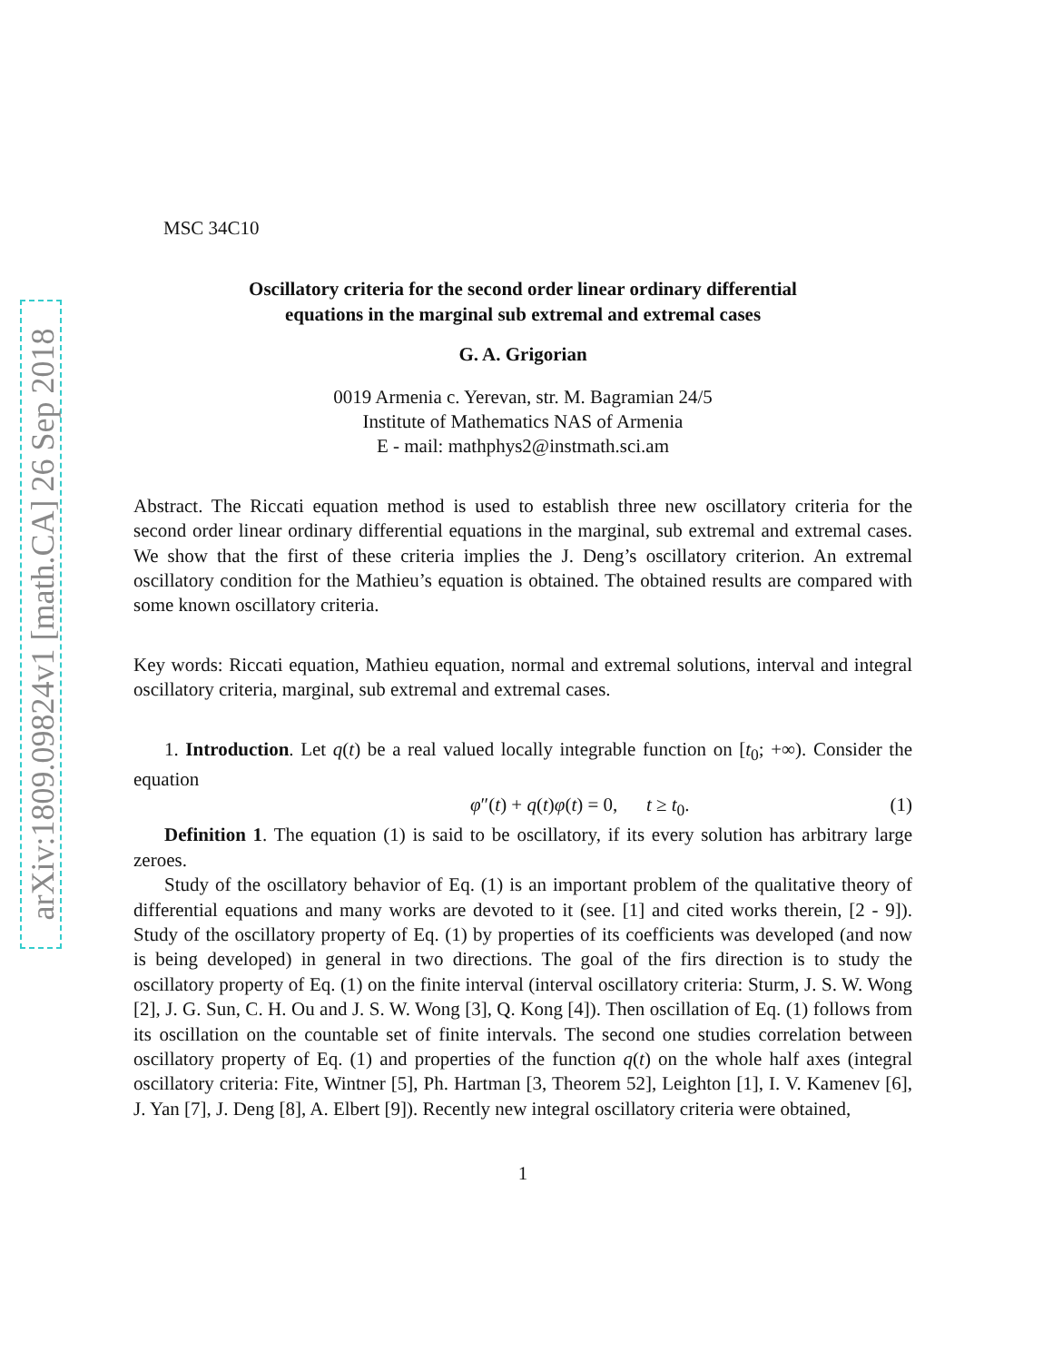MSC 34C10
Oscillatory criteria for the second order linear ordinary differential
equations in the marginal sub extremal and extremal cases
G. A. Grigorian
0019 Armenia c. Yerevan, str. M. Bagramian 24/5
Institute of Mathematics NAS of Armenia
E - mail: mathphys2@instmath.sci.am
Abstract. The Riccati equation method is used to establish three new oscillatory criteria for the second order linear ordinary differential equations in the marginal, sub extremal and extremal cases. We show that the first of these criteria implies the J. Deng’s oscillatory criterion. An extremal oscillatory condition for the Mathieu’s equation is obtained. The obtained results are compared with some known oscillatory criteria.
Key words: Riccati equation, Mathieu equation, normal and extremal solutions, interval and integral oscillatory criteria, marginal, sub extremal and extremal cases.
1. Introduction. Let q(t) be a real valued locally integrable function on [t<sub>0</sub>; +∞). Consider the equation
φ″(t) + q(t)φ(t) = 0, t ≥ t<sub>0</sub>. (1)
Definition 1. The equation (1) is said to be oscillatory, if its every solution has arbitrary large zeroes.
Study of the oscillatory behavior of Eq. (1) is an important problem of the qualitative theory of differential equations and many works are devoted to it (see. [1] and cited works therein, [2 - 9]). Study of the oscillatory property of Eq. (1) by properties of its coefficients was developed (and now is being developed) in general in two directions. The goal of the firs direction is to study the oscillatory property of Eq. (1) on the finite interval (interval oscillatory criteria: Sturm, J. S. W. Wong [2], J. G. Sun, C. H. Ou and J. S. W. Wong [3], Q. Kong [4]). Then oscillation of Eq. (1) follows from its oscillation on the countable set of finite intervals. The second one studies correlation between oscillatory property of Eq. (1) and properties of the function q(t) on the whole half axes (integral oscillatory criteria: Fite, Wintner [5], Ph. Hartman [3, Theorem 52], Leighton [1], I. V. Kamenev [6], J. Yan [7], J. Deng [8], A. Elbert [9]). Recently new integral oscillatory criteria were obtained,
1
arXiv:1809.09824v1 [math.CA] 26 Sep 2018